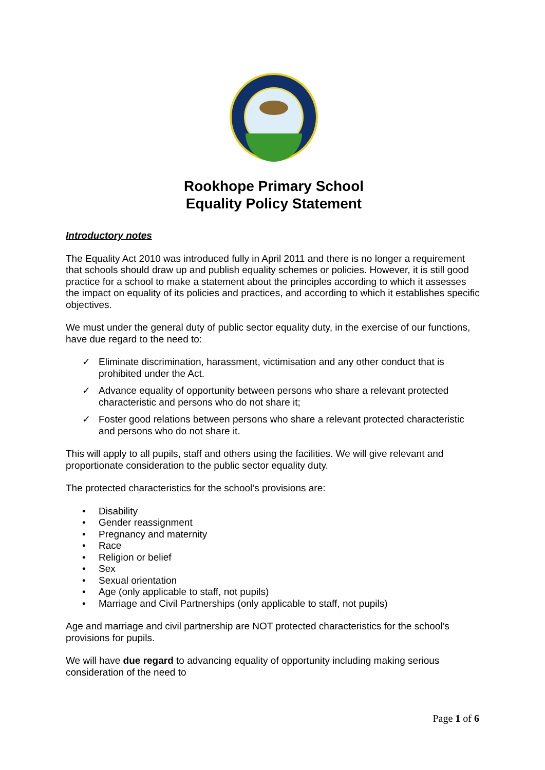Rookhope Primary School
Equality Policy Statement
Introductory notes
The Equality Act 2010 was introduced fully in April 2011 and there is no longer a requirement that schools should draw up and publish equality schemes or policies. However, it is still good practice for a school to make a statement about the principles according to which it assesses the impact on equality of its policies and practices, and according to which it establishes specific objectives.
We must under the general duty of public sector equality duty, in the exercise of our functions, have due regard to the need to:
✓ Eliminate discrimination, harassment, victimisation and any other conduct that is prohibited under the Act.
✓ Advance equality of opportunity between persons who share a relevant protected characteristic and persons who do not share it;
✓ Foster good relations between persons who share a relevant protected characteristic and persons who do not share it.
This will apply to all pupils, staff and others using the facilities. We will give relevant and proportionate consideration to the public sector equality duty.
The protected characteristics for the school’s provisions are:
• Disability
• Gender reassignment
• Pregnancy and maternity
• Race
• Religion or belief
• Sex
• Sexual orientation
• Age (only applicable to staff, not pupils)
• Marriage and Civil Partnerships (only applicable to staff, not pupils)
Age and marriage and civil partnership are NOT protected characteristics for the school’s provisions for pupils.
We will have due regard to advancing equality of opportunity including making serious consideration of the need to
Page 1 of 6